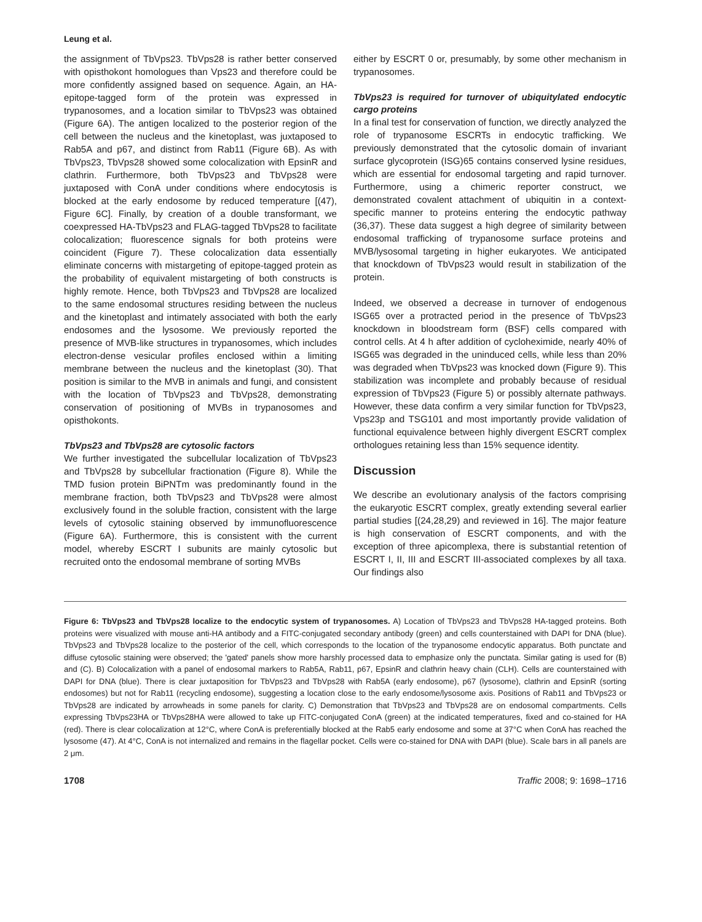Leung et al.
the assignment of TbVps23. TbVps28 is rather better conserved with opisthokont homologues than Vps23 and therefore could be more confidently assigned based on sequence. Again, an HA-epitope-tagged form of the protein was expressed in trypanosomes, and a location similar to TbVps23 was obtained (Figure 6A). The antigen localized to the posterior region of the cell between the nucleus and the kinetoplast, was juxtaposed to Rab5A and p67, and distinct from Rab11 (Figure 6B). As with TbVps23, TbVps28 showed some colocalization with EpsinR and clathrin. Furthermore, both TbVps23 and TbVps28 were juxtaposed with ConA under conditions where endocytosis is blocked at the early endosome by reduced temperature [(47), Figure 6C]. Finally, by creation of a double transformant, we coexpressed HA-TbVps23 and FLAG-tagged TbVps28 to facilitate colocalization; fluorescence signals for both proteins were coincident (Figure 7). These colocalization data essentially eliminate concerns with mistargeting of epitope-tagged protein as the probability of equivalent mistargeting of both constructs is highly remote. Hence, both TbVps23 and TbVps28 are localized to the same endosomal structures residing between the nucleus and the kinetoplast and intimately associated with both the early endosomes and the lysosome. We previously reported the presence of MVB-like structures in trypanosomes, which includes electron-dense vesicular profiles enclosed within a limiting membrane between the nucleus and the kinetoplast (30). That position is similar to the MVB in animals and fungi, and consistent with the location of TbVps23 and TbVps28, demonstrating conservation of positioning of MVBs in trypanosomes and opisthokonts.
TbVps23 and TbVps28 are cytosolic factors
We further investigated the subcellular localization of TbVps23 and TbVps28 by subcellular fractionation (Figure 8). While the TMD fusion protein BiPNTm was predominantly found in the membrane fraction, both TbVps23 and TbVps28 were almost exclusively found in the soluble fraction, consistent with the large levels of cytosolic staining observed by immunofluorescence (Figure 6A). Furthermore, this is consistent with the current model, whereby ESCRT I subunits are mainly cytosolic but recruited onto the endosomal membrane of sorting MVBs
either by ESCRT 0 or, presumably, by some other mechanism in trypanosomes.
TbVps23 is required for turnover of ubiquitylated endocytic cargo proteins
In a final test for conservation of function, we directly analyzed the role of trypanosome ESCRTs in endocytic trafficking. We previously demonstrated that the cytosolic domain of invariant surface glycoprotein (ISG)65 contains conserved lysine residues, which are essential for endosomal targeting and rapid turnover. Furthermore, using a chimeric reporter construct, we demonstrated covalent attachment of ubiquitin in a context-specific manner to proteins entering the endocytic pathway (36,37). These data suggest a high degree of similarity between endosomal trafficking of trypanosome surface proteins and MVB/lysosomal targeting in higher eukaryotes. We anticipated that knockdown of TbVps23 would result in stabilization of the protein.
Indeed, we observed a decrease in turnover of endogenous ISG65 over a protracted period in the presence of TbVps23 knockdown in bloodstream form (BSF) cells compared with control cells. At 4 h after addition of cycloheximide, nearly 40% of ISG65 was degraded in the uninduced cells, while less than 20% was degraded when TbVps23 was knocked down (Figure 9). This stabilization was incomplete and probably because of residual expression of TbVps23 (Figure 5) or possibly alternate pathways. However, these data confirm a very similar function for TbVps23, Vps23p and TSG101 and most importantly provide validation of functional equivalence between highly divergent ESCRT complex orthologues retaining less than 15% sequence identity.
Discussion
We describe an evolutionary analysis of the factors comprising the eukaryotic ESCRT complex, greatly extending several earlier partial studies [(24,28,29) and reviewed in 16]. The major feature is high conservation of ESCRT components, and with the exception of three apicomplexa, there is substantial retention of ESCRT I, II, III and ESCRT III-associated complexes by all taxa. Our findings also
Figure 6: TbVps23 and TbVps28 localize to the endocytic system of trypanosomes. A) Location of TbVps23 and TbVps28 HA-tagged proteins. Both proteins were visualized with mouse anti-HA antibody and a FITC-conjugated secondary antibody (green) and cells counterstained with DAPI for DNA (blue). TbVps23 and TbVps28 localize to the posterior of the cell, which corresponds to the location of the trypanosome endocytic apparatus. Both punctate and diffuse cytosolic staining were observed; the 'gated' panels show more harshly processed data to emphasize only the punctata. Similar gating is used for (B) and (C). B) Colocalization with a panel of endosomal markers to Rab5A, Rab11, p67, EpsinR and clathrin heavy chain (CLH). Cells are counterstained with DAPI for DNA (blue). There is clear juxtaposition for TbVps23 and TbVps28 with Rab5A (early endosome), p67 (lysosome), clathrin and EpsinR (sorting endosomes) but not for Rab11 (recycling endosome), suggesting a location close to the early endosome/lysosome axis. Positions of Rab11 and TbVps23 or TbVps28 are indicated by arrowheads in some panels for clarity. C) Demonstration that TbVps23 and TbVps28 are on endosomal compartments. Cells expressing TbVps23HA or TbVps28HA were allowed to take up FITC-conjugated ConA (green) at the indicated temperatures, fixed and co-stained for HA (red). There is clear colocalization at 12°C, where ConA is preferentially blocked at the Rab5 early endosome and some at 37°C when ConA has reached the lysosome (47). At 4°C, ConA is not internalized and remains in the flagellar pocket. Cells were co-stained for DNA with DAPI (blue). Scale bars in all panels are 2 μm.
1708 Traffic 2008; 9: 1698–1716